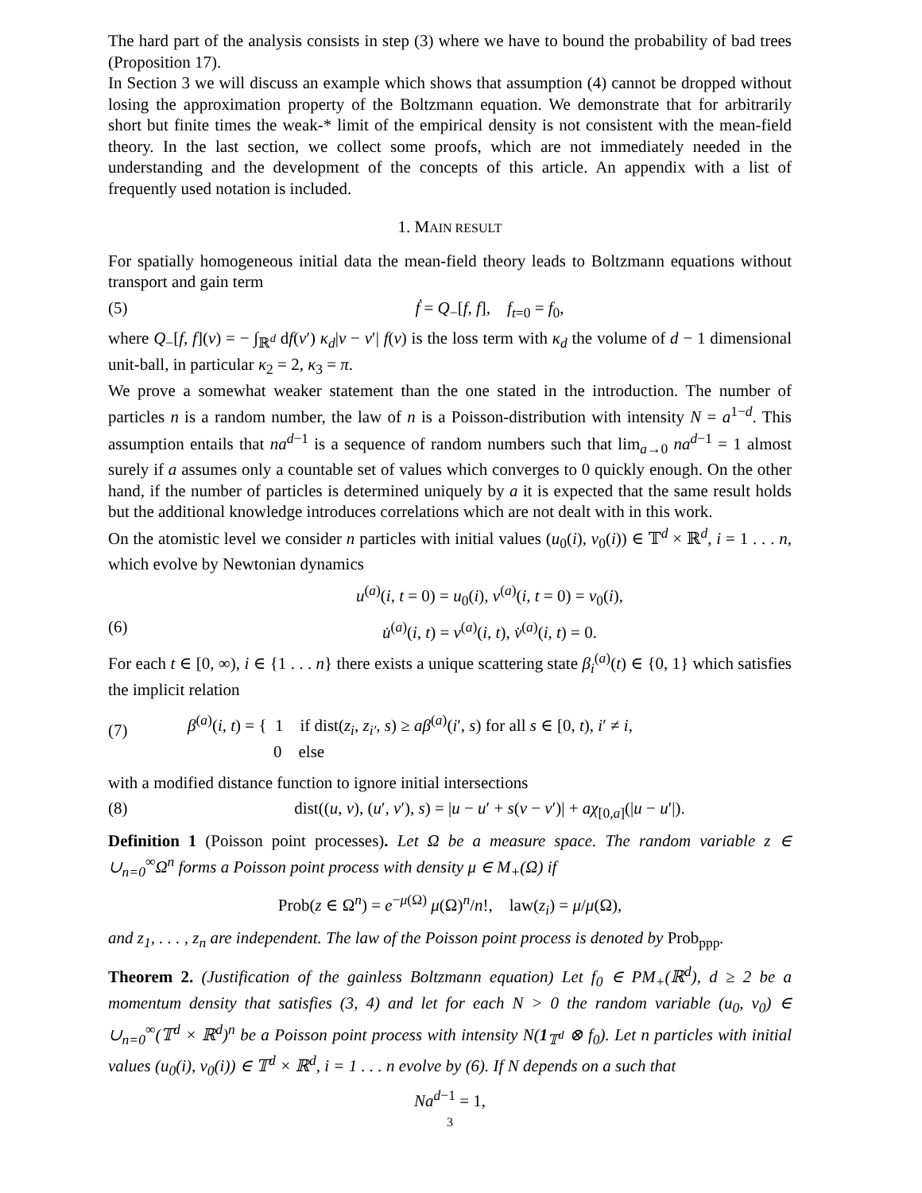The hard part of the analysis consists in step (3) where we have to bound the probability of bad trees (Proposition 17).
In Section 3 we will discuss an example which shows that assumption (4) cannot be dropped without losing the approximation property of the Boltzmann equation. We demonstrate that for arbitrarily short but finite times the weak-* limit of the empirical density is not consistent with the mean-field theory. In the last section, we collect some proofs, which are not immediately needed in the understanding and the development of the concepts of this article. An appendix with a list of frequently used notation is included.
1. MAIN RESULT
For spatially homogeneous initial data the mean-field theory leads to Boltzmann equations without transport and gain term
(5) ḟ = Q<sub>−</sub>[f, f], f<sub>t=0</sub> = f<sub>0</sub>,
where Q<sub>−</sub>[f, f](v) = − ∫<sub>ℝ<sup>d</sup></sub> df(v′) κ<sub>d</sub>|v − v′| f(v) is the loss term with κ<sub>d</sub> the volume of d − 1 dimensional unit-ball, in particular κ<sub>2</sub> = 2, κ<sub>3</sub> = π.
We prove a somewhat weaker statement than the one stated in the introduction. The number of particles n is a random number, the law of n is a Poisson-distribution with intensity N = a<sup>1−d</sup>. This assumption entails that na<sup>d−1</sup> is a sequence of random numbers such that lim<sub>a→0</sub> na<sup>d−1</sup> = 1 almost surely if a assumes only a countable set of values which converges to 0 quickly enough. On the other hand, if the number of particles is determined uniquely by a it is expected that the same result holds but the additional knowledge introduces correlations which are not dealt with in this work.
On the atomistic level we consider n particles with initial values (u<sub>0</sub>(i), v<sub>0</sub>(i)) ∈ 𝕋<sup>d</sup> × ℝ<sup>d</sup>, i = 1 . . . n, which evolve by Newtonian dynamics
u<sup>(a)</sup>(i, t = 0) = u<sub>0</sub>(i), v<sup>(a)</sup>(i, t = 0) = v<sub>0</sub>(i),
(6) u̇<sup>(a)</sup>(i, t) = v<sup>(a)</sup>(i, t), v̇<sup>(a)</sup>(i, t) = 0.
For each t ∈ [0, ∞), i ∈ {1 . . . n} there exists a unique scattering state β<sub>i</sub><sup>(a)</sup>(t) ∈ {0, 1} which satisfies the implicit relation
(7) β<sup>(a)</sup>(i, t) = { 1 if dist(z<sub>i</sub>, z<sub>i′</sub>, s) ≥ aβ<sup>(a)</sup>(i′, s) for all s ∈ [0, t), i′ ≠ i,
0 else
with a modified distance function to ignore initial intersections
(8) dist((u, v), (u′, v′), s) = |u − u′ + s(v − v′)| + aχ<sub>[0,a]</sub>(|u − u′|).
Definition 1 (Poisson point processes). Let Ω be a measure space. The random variable z ∈ ∪<sub>n=0</sub><sup>∞</sup>Ω<sup>n</sup> forms a Poisson point process with density μ ∈ M<sub>+</sub>(Ω) if
Prob(z ∈ Ω<sup>n</sup>) = e<sup>−μ(Ω)</sup> μ(Ω)<sup>n</sup>/n!, law(z<sub>i</sub>) = μ/μ(Ω),
and z<sub>1</sub>, . . . , z<sub>n</sub> are independent. The law of the Poisson point process is denoted by Prob<sub>ppp</sub>.
Theorem 2. (Justification of the gainless Boltzmann equation) Let f<sub>0</sub> ∈ PM<sub>+</sub>(ℝ<sup>d</sup>), d ≥ 2 be a momentum density that satisfies (3, 4) and let for each N > 0 the random variable (u<sub>0</sub>, v<sub>0</sub>) ∈ ∪<sub>n=0</sub><sup>∞</sup>(𝕋<sup>d</sup> × ℝ<sup>d</sup>)<sup>n</sup> be a Poisson point process with intensity N(1<sub>𝕋<sup>d</sup></sub> ⊗ f<sub>0</sub>). Let n particles with initial values (u<sub>0</sub>(i), v<sub>0</sub>(i)) ∈ 𝕋<sup>d</sup> × ℝ<sup>d</sup>, i = 1 . . . n evolve by (6). If N depends on a such that
Na<sup>d−1</sup> = 1,
3